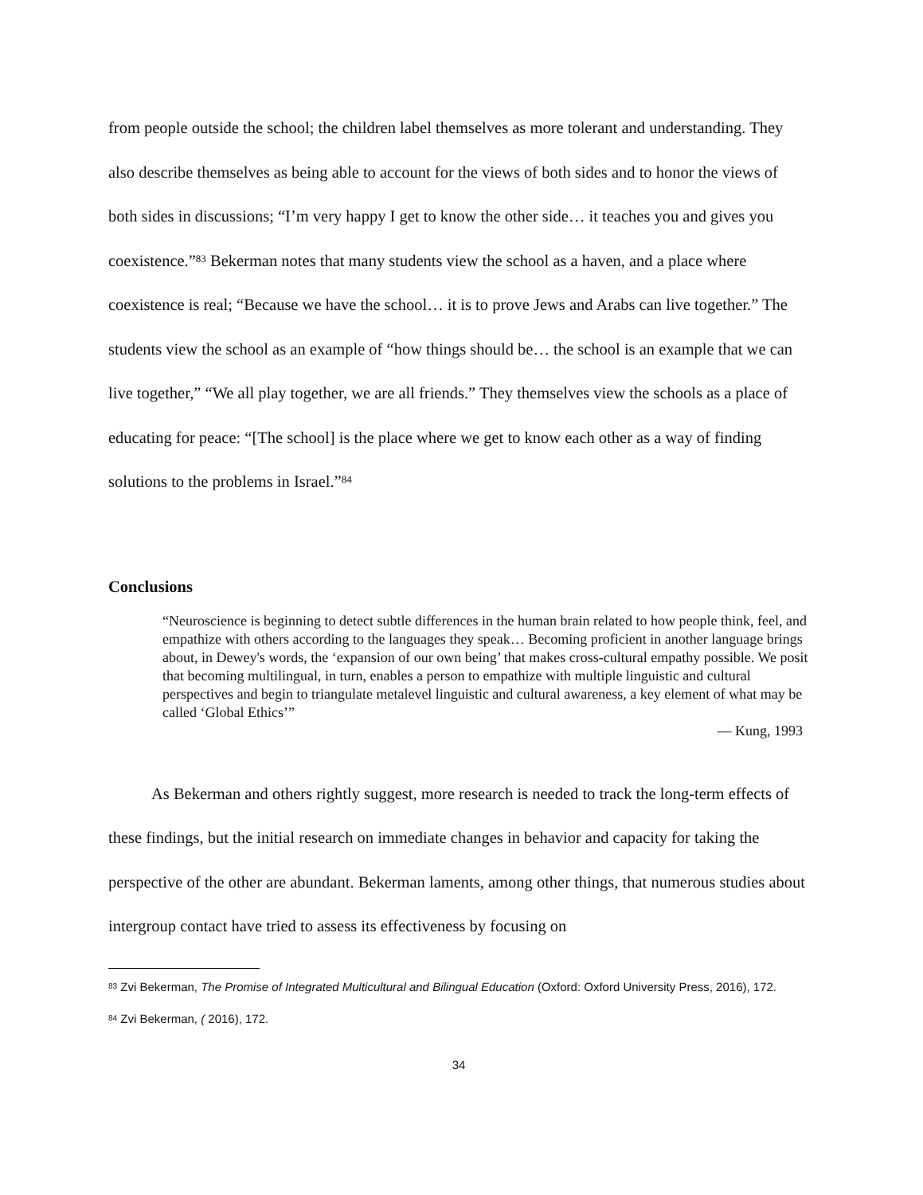from people outside the school; the children label themselves as more tolerant and understanding. They also describe themselves as being able to account for the views of both sides and to honor the views of both sides in discussions; “I’m very happy I get to know the other side… it teaches you and gives you coexistence.”<sup>83</sup> Bekerman notes that many students view the school as a haven, and a place where coexistence is real; “Because we have the school… it is to prove Jews and Arabs can live together.” The students view the school as an example of “how things should be… the school is an example that we can live together,” “We all play together, we are all friends.” They themselves view the schools as a place of educating for peace: “[The school] is the place where we get to know each other as a way of finding solutions to the problems in Israel.”<sup>84</sup>
Conclusions
“Neuroscience is beginning to detect subtle differences in the human brain related to how people think, feel, and empathize with others according to the languages they speak… Becoming proficient in another language brings about, in Dewey's words, the ‘expansion of our own being’ that makes cross‑cultural empathy possible. We posit that becoming multilingual, in turn, enables a person to empathize with multiple linguistic and cultural perspectives and begin to triangulate metalevel linguistic and cultural awareness, a key element of what may be called ‘Global Ethics’”
— Kung, 1993
As Bekerman and others rightly suggest, more research is needed to track the long-term effects of these findings, but the initial research on immediate changes in behavior and capacity for taking the perspective of the other are abundant. Bekerman laments, among other things, that numerous studies about intergroup contact have tried to assess its effectiveness by focusing on
<sup>83</sup> Zvi Bekerman, The Promise of Integrated Multicultural and Bilingual Education (Oxford: Oxford University Press, 2016), 172.
<sup>84</sup> Zvi Bekerman, ( 2016), 172.
34